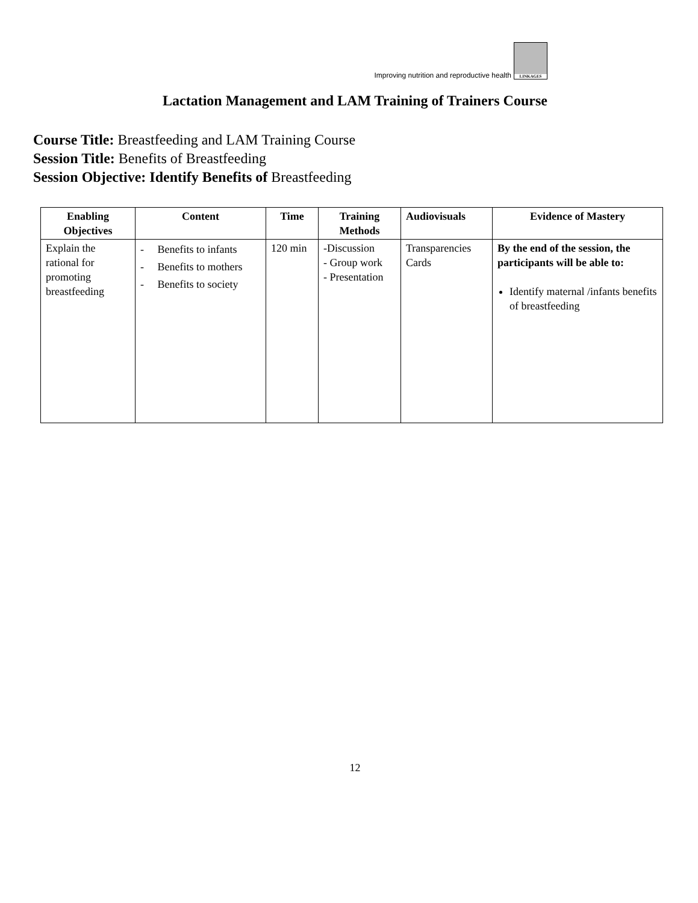Improving nutrition and reproductive health
LINKAGES
Lactation Management and LAM Training of Trainers Course
Course Title: Breastfeeding and LAM Training Course
Session Title: Benefits of Breastfeeding
Session Objective: Identify Benefits of Breastfeeding
| Enabling Objectives | Content | Time | Training Methods | Audiovisuals | Evidence of Mastery |
| --- | --- | --- | --- | --- | --- |
| Explain the rational for promoting breastfeeding | - Benefits to infants - Benefits to mothers - Benefits to society | 120 min | -Discussion - Group work - Presentation | Transparencies Cards | By the end of the session, the participants will be able to: Identify maternal /infants benefits of breastfeeding |
12